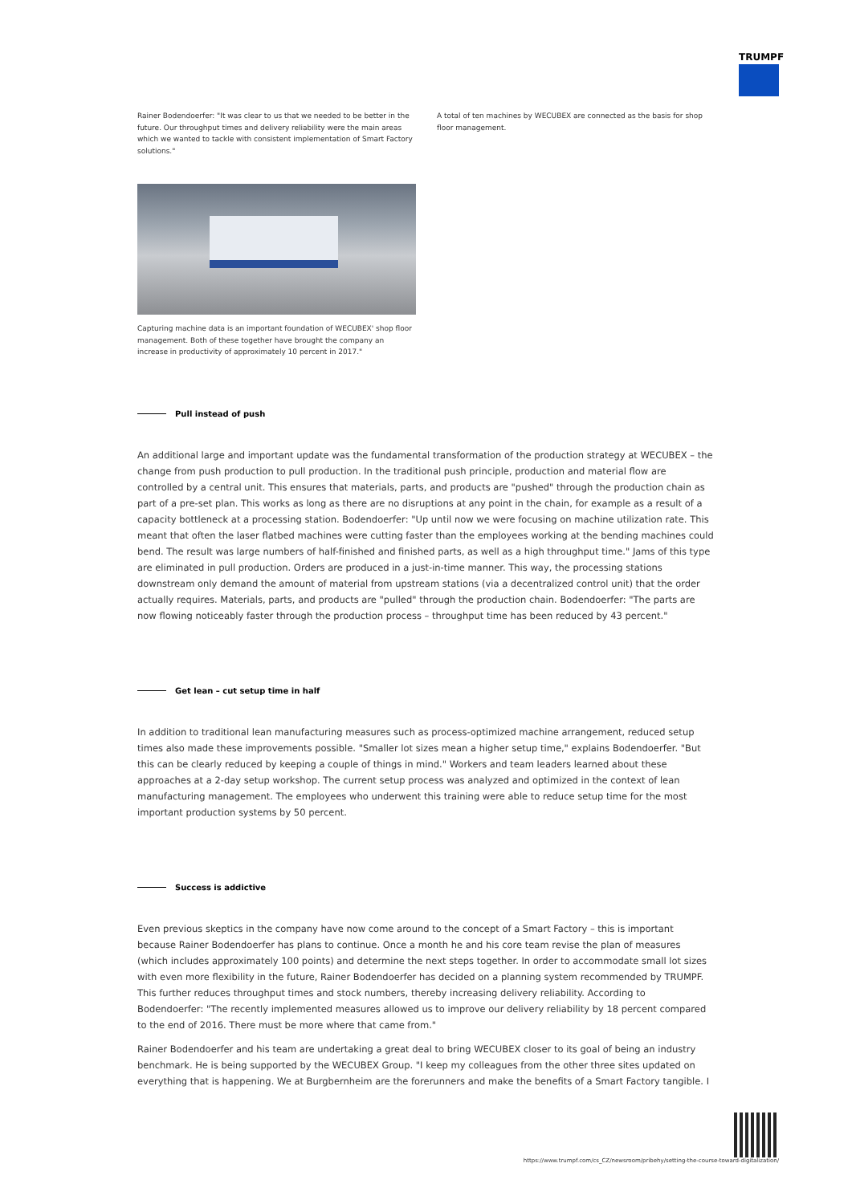TRUMPF
Rainer Bodendoerfer: "It was clear to us that we needed to be better in the future. Our throughput times and delivery reliability were the main areas which we wanted to tackle with consistent implementation of Smart Factory solutions."
Capturing machine data is an important foundation of WECUBEX' shop floor management. Both of these together have brought the company an increase in productivity of approximately 10 percent in 2017."
A total of ten machines by WECUBEX are connected as the basis for shop floor management.
Pull instead of push
An additional large and important update was the fundamental transformation of the production strategy at WECUBEX – the change from push production to pull production. In the traditional push principle, production and material flow are controlled by a central unit. This ensures that materials, parts, and products are "pushed" through the production chain as part of a pre-set plan. This works as long as there are no disruptions at any point in the chain, for example as a result of a capacity bottleneck at a processing station. Bodendoerfer: "Up until now we were focusing on machine utilization rate. This meant that often the laser flatbed machines were cutting faster than the employees working at the bending machines could bend. The result was large numbers of half-finished and finished parts, as well as a high throughput time." Jams of this type are eliminated in pull production. Orders are produced in a just-in-time manner. This way, the processing stations downstream only demand the amount of material from upstream stations (via a decentralized control unit) that the order actually requires. Materials, parts, and products are "pulled" through the production chain. Bodendoerfer: "The parts are now flowing noticeably faster through the production process – throughput time has been reduced by 43 percent."
Get lean – cut setup time in half
In addition to traditional lean manufacturing measures such as process-optimized machine arrangement, reduced setup times also made these improvements possible. "Smaller lot sizes mean a higher setup time," explains Bodendoerfer. "But this can be clearly reduced by keeping a couple of things in mind." Workers and team leaders learned about these approaches at a 2-day setup workshop. The current setup process was analyzed and optimized in the context of lean manufacturing management. The employees who underwent this training were able to reduce setup time for the most important production systems by 50 percent.
Success is addictive
Even previous skeptics in the company have now come around to the concept of a Smart Factory – this is important because Rainer Bodendoerfer has plans to continue. Once a month he and his core team revise the plan of measures (which includes approximately 100 points) and determine the next steps together. In order to accommodate small lot sizes with even more flexibility in the future, Rainer Bodendoerfer has decided on a planning system recommended by TRUMPF. This further reduces throughput times and stock numbers, thereby increasing delivery reliability. According to Bodendoerfer: "The recently implemented measures allowed us to improve our delivery reliability by 18 percent compared to the end of 2016. There must be more where that came from."
Rainer Bodendoerfer and his team are undertaking a great deal to bring WECUBEX closer to its goal of being an industry benchmark. He is being supported by the WECUBEX Group. "I keep my colleagues from the other three sites updated on everything that is happening. We at Burgbernheim are the forerunners and make the benefits of a Smart Factory tangible. I
https://www.trumpf.com/cs_CZ/newsroom/pribehy/setting-the-course-toward-digitalization/